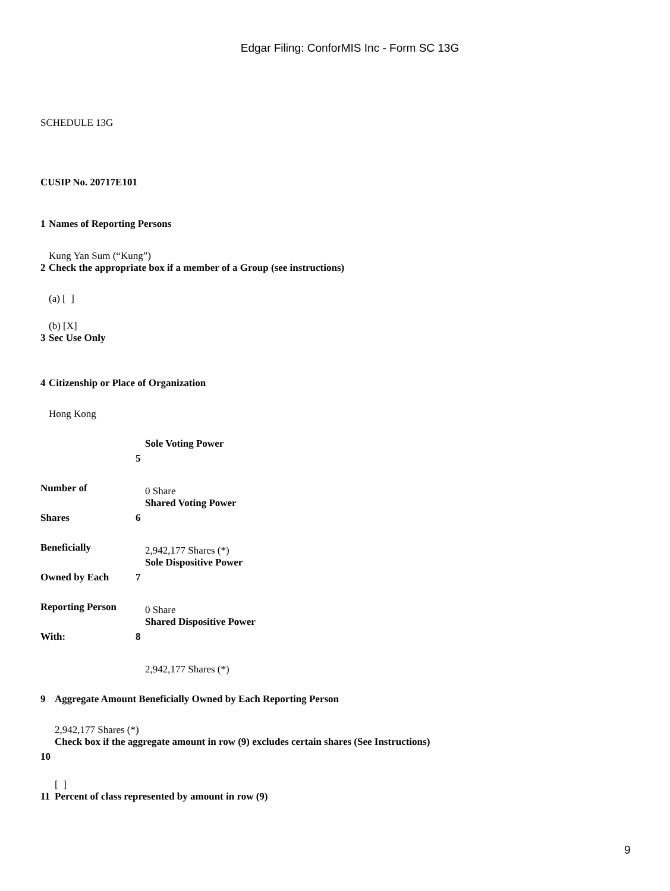Edgar Filing: ConforMIS Inc - Form SC 13G
SCHEDULE 13G
CUSIP No. 20717E101
| 1 | Names of Reporting Persons Kung Yan Sum (“Kung”) |
| 2 | Check the appropriate box if a member of a Group (see instructions) (a) [ ] (b) [X] |
| 3 | Sec Use Only |
| 4 | Citizenship or Place of Organization Hong Kong |
| Number of Shares Beneficially Owned by Each Reporting Person With: | 5 | Sole Voting Power 0 Share |
| | 6 | Shared Voting Power 2,942,177 Shares (*) |
| | 7 | Sole Dispositive Power 0 Share |
| | 8 | Shared Dispositive Power 2,942,177 Shares (*) |
| 9 | Aggregate Amount Beneficially Owned by Each Reporting Person 2,942,177 Shares (*) |
| 10 | Check box if the aggregate amount in row (9) excludes certain shares (See Instructions) [ ] |
| 11 | Percent of class represented by amount in row (9) |
9